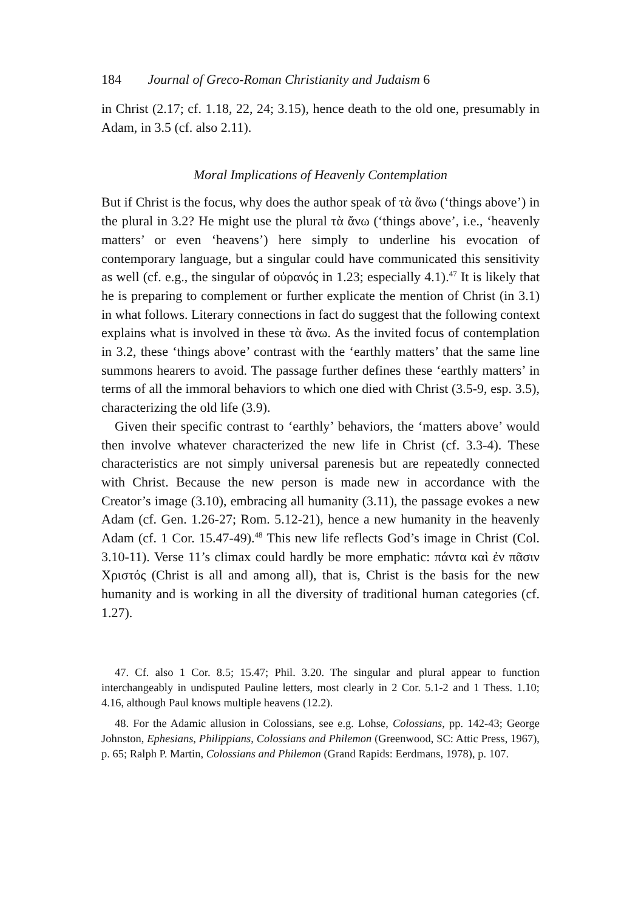184 Journal of Greco-Roman Christianity and Judaism 6
in Christ (2.17; cf. 1.18, 22, 24; 3.15), hence death to the old one, presumably in Adam, in 3.5 (cf. also 2.11).
Moral Implications of Heavenly Contemplation
But if Christ is the focus, why does the author speak of τὰ ἄνω (‘things above’) in the plural in 3.2? He might use the plural τὰ ἄνω (‘things above’, i.e., ‘heavenly matters’ or even ‘heavens’) here simply to underline his evocation of contemporary language, but a singular could have communicated this sensitivity as well (cf. e.g., the singular of οὐρανός in 1.23; especially 4.1).<sup>47</sup> It is likely that he is preparing to complement or further explicate the mention of Christ (in 3.1) in what follows. Literary connections in fact do suggest that the following context explains what is involved in these τὰ ἄνω. As the invited focus of contemplation in 3.2, these ‘things above’ contrast with the ‘earthly matters’ that the same line summons hearers to avoid. The passage further defines these ‘earthly matters’ in terms of all the immoral behaviors to which one died with Christ (3.5-9, esp. 3.5), characterizing the old life (3.9).
Given their specific contrast to ‘earthly’ behaviors, the ‘matters above’ would then involve whatever characterized the new life in Christ (cf. 3.3-4). These characteristics are not simply universal pare­nesis but are repeatedly connected with Christ. Because the new person is made new in accordance with the Creator’s image (3.10), embracing all humanity (3.11), the passage evokes a new Adam (cf. Gen. 1.26-27; Rom. 5.12-21), hence a new humanity in the heavenly Adam (cf. 1 Cor. 15.47-49).<sup>48</sup> This new life reflects God’s image in Christ (Col. 3.10-11). Verse 11’s climax could hardly be more emphatic: πάντα καὶ ἐν πᾶσιν Χριστός (Christ is all and among all), that is, Christ is the basis for the new humanity and is working in all the diversity of traditional human categories (cf. 1.27).
47. Cf. also 1 Cor. 8.5; 15.47; Phil. 3.20. The singular and plural appear to function interchangeably in undisputed Pauline letters, most clearly in 2 Cor. 5.1-2 and 1 Thess. 1.10; 4.16, although Paul knows multiple heavens (12.2).
48. For the Adamic allusion in Colossians, see e.g. Lohse, Colossians, pp. 142-43; George Johnston, Ephesians, Philippians, Colossians and Philemon (Green­wood, SC: Attic Press, 1967), p. 65; Ralph P. Martin, Colossians and Philemon (Grand Rapids: Eerdmans, 1978), p. 107.